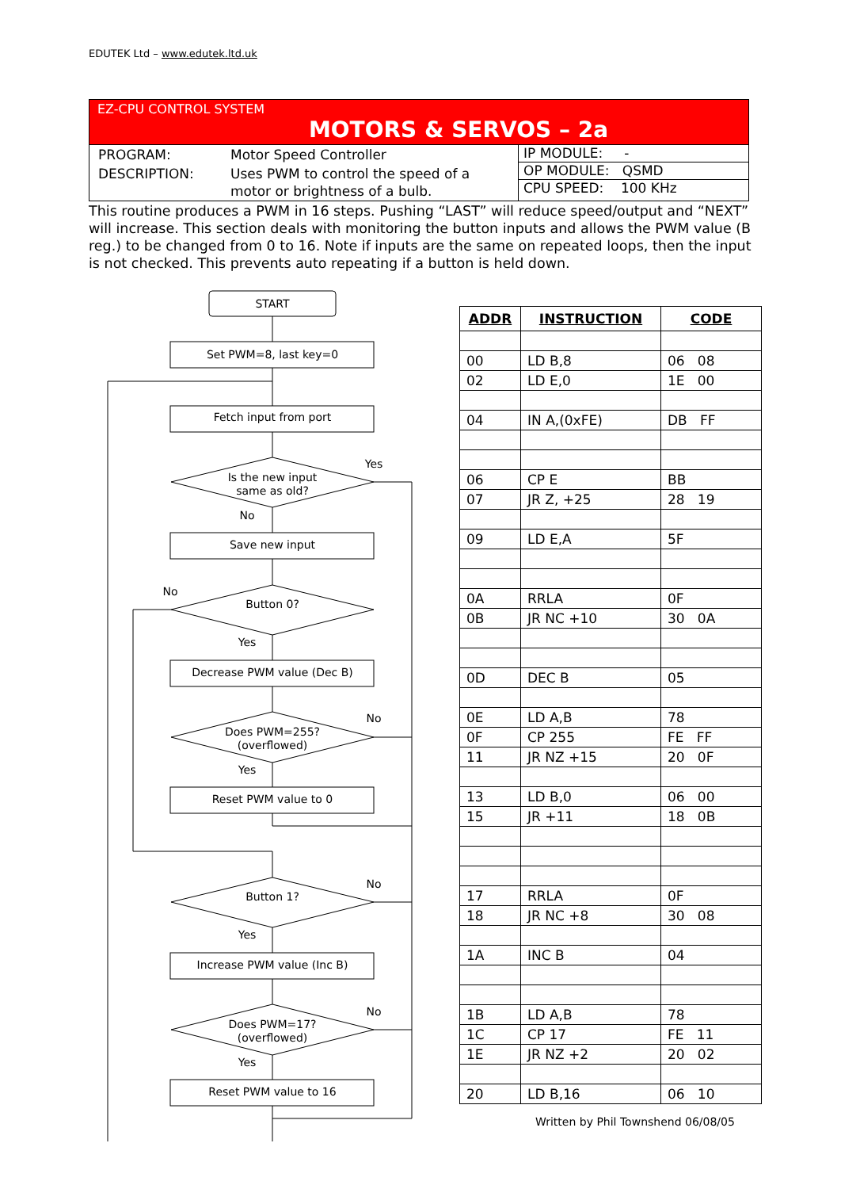EDUTEK Ltd – www.edutek.ltd.uk
EZ-CPU CONTROL SYSTEM
MOTORS & SERVOS – 2a
| PROGRAM: | Motor Speed Controller |
| DESCRIPTION: | Uses PWM to control the speed of a motor or brightness of a bulb. |
IP MODULE: -
OP MODULE: QSMD
CPU SPEED: 100 KHz
This routine produces a PWM in 16 steps. Pushing “LAST” will reduce speed/output and “NEXT” will increase. This section deals with monitoring the button inputs and allows the PWM value (B reg.) to be changed from 0 to 16. Note if inputs are the same on repeated loops, then the input is not checked. This prevents auto repeating if a button is held down.
START
Set PWM=8, last key=0
Fetch input from port
Is the new input
same as old?
Yes
No
Save new input
Button 0?
No
Yes
Decrease PWM value (Dec B)
Does PWM=255?
(overflowed)
No
Yes
Reset PWM value to 0
Button 1?
No
Yes
Increase PWM value (Inc B)
Does PWM=17?
(overflowed)
No
Yes
Reset PWM value to 16
| ADDR | INSTRUCTION | CODE |
| --- | --- | --- |
| 00 | LD B,8 | 06 08 |
| 02 | LD E,0 | 1E 00 |
| 04 | IN A,(0xFE) | DB FF |
| 06 | CP E | BB |
| 07 | JR Z, +25 | 28 19 |
| 09 | LD E,A | 5F |
| 0A | RRLA | 0F |
| 0B | JR NC +10 | 30 0A |
| 0D | DEC B | 05 |
| 0E | LD A,B | 78 |
| 0F | CP 255 | FE FF |
| 11 | JR NZ +15 | 20 0F |
| 13 | LD B,0 | 06 00 |
| 15 | JR +11 | 18 0B |
| 17 | RRLA | 0F |
| 18 | JR NC +8 | 30 08 |
| 1A | INC B | 04 |
| 1B | LD A,B | 78 |
| 1C | CP 17 | FE 11 |
| 1E | JR NZ +2 | 20 02 |
| 20 | LD B,16 | 06 10 |
Written by Phil Townshend 06/08/05